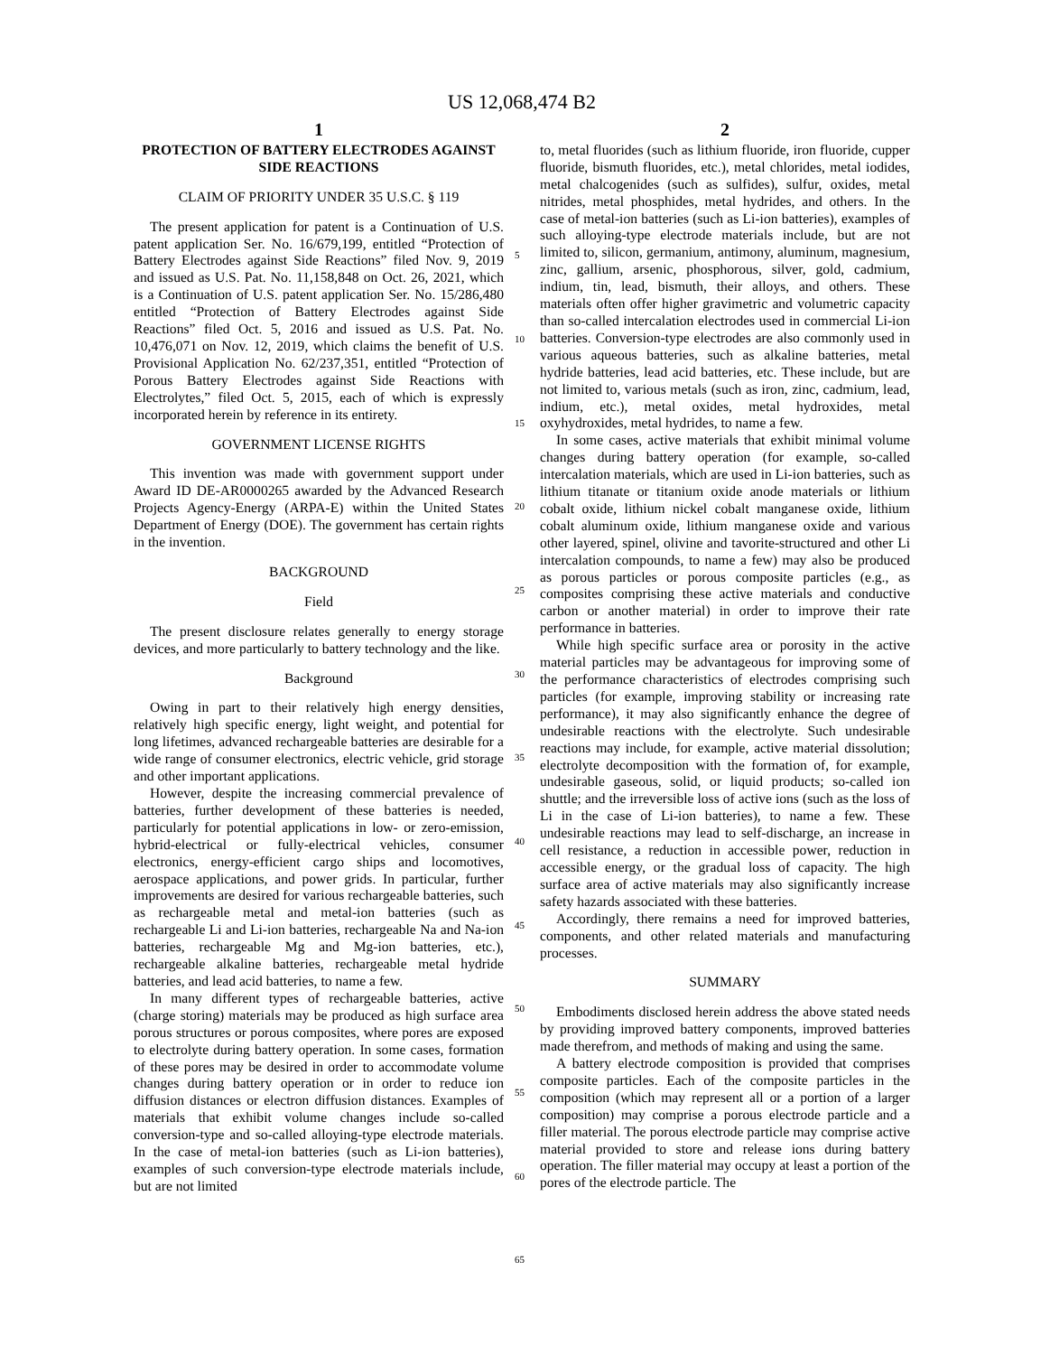US 12,068,474 B2
1
PROTECTION OF BATTERY ELECTRODES AGAINST SIDE REACTIONS
CLAIM OF PRIORITY UNDER 35 U.S.C. § 119
The present application for patent is a Continuation of U.S. patent application Ser. No. 16/679,199, entitled “Protection of Battery Electrodes against Side Reactions” filed Nov. 9, 2019 and issued as U.S. Pat. No. 11,158,848 on Oct. 26, 2021, which is a Continuation of U.S. patent application Ser. No. 15/286,480 entitled “Protection of Battery Electrodes against Side Reactions” filed Oct. 5, 2016 and issued as U.S. Pat. No. 10,476,071 on Nov. 12, 2019, which claims the benefit of U.S. Provisional Application No. 62/237,351, entitled “Protection of Porous Battery Electrodes against Side Reactions with Electrolytes,” filed Oct. 5, 2015, each of which is expressly incorporated herein by reference in its entirety.
GOVERNMENT LICENSE RIGHTS
This invention was made with government support under Award ID DE-AR0000265 awarded by the Advanced Research Projects Agency-Energy (ARPA-E) within the United States Department of Energy (DOE). The government has certain rights in the invention.
BACKGROUND
Field
The present disclosure relates generally to energy storage devices, and more particularly to battery technology and the like.
Background
Owing in part to their relatively high energy densities, relatively high specific energy, light weight, and potential for long lifetimes, advanced rechargeable batteries are desirable for a wide range of consumer electronics, electric vehicle, grid storage and other important applications.
However, despite the increasing commercial prevalence of batteries, further development of these batteries is needed, particularly for potential applications in low- or zero-emission, hybrid-electrical or fully-electrical vehicles, consumer electronics, energy-efficient cargo ships and locomotives, aerospace applications, and power grids. In particular, further improvements are desired for various rechargeable batteries, such as rechargeable metal and metal-ion batteries (such as rechargeable Li and Li-ion batteries, rechargeable Na and Na-ion batteries, rechargeable Mg and Mg-ion batteries, etc.), rechargeable alkaline batteries, rechargeable metal hydride batteries, and lead acid batteries, to name a few.
In many different types of rechargeable batteries, active (charge storing) materials may be produced as high surface area porous structures or porous composites, where pores are exposed to electrolyte during battery operation. In some cases, formation of these pores may be desired in order to accommodate volume changes during battery operation or in order to reduce ion diffusion distances or electron diffusion distances. Examples of materials that exhibit volume changes include so-called conversion-type and so-called alloying-type electrode materials. In the case of metal-ion batteries (such as Li-ion batteries), examples of such conversion-type electrode materials include, but are not limited
5
10
15
20
25
30
35
40
45
50
55
60
65
2
to, metal fluorides (such as lithium fluoride, iron fluoride, cupper fluoride, bismuth fluorides, etc.), metal chlorides, metal iodides, metal chalcogenides (such as sulfides), sulfur, oxides, metal nitrides, metal phosphides, metal hydrides, and others. In the case of metal-ion batteries (such as Li-ion batteries), examples of such alloying-type electrode materials include, but are not limited to, silicon, germanium, antimony, aluminum, magnesium, zinc, gallium, arsenic, phosphorous, silver, gold, cadmium, indium, tin, lead, bismuth, their alloys, and others. These materials often offer higher gravimetric and volumetric capacity than so-called intercalation electrodes used in commercial Li-ion batteries. Conversion-type electrodes are also commonly used in various aqueous batteries, such as alkaline batteries, metal hydride batteries, lead acid batteries, etc. These include, but are not limited to, various metals (such as iron, zinc, cadmium, lead, indium, etc.), metal oxides, metal hydroxides, metal oxyhydroxides, metal hydrides, to name a few.
In some cases, active materials that exhibit minimal volume changes during battery operation (for example, so-called intercalation materials, which are used in Li-ion batteries, such as lithium titanate or titanium oxide anode materials or lithium cobalt oxide, lithium nickel cobalt manganese oxide, lithium cobalt aluminum oxide, lithium manganese oxide and various other layered, spinel, olivine and tavorite-structured and other Li intercalation compounds, to name a few) may also be produced as porous particles or porous composite particles (e.g., as composites comprising these active materials and conductive carbon or another material) in order to improve their rate performance in batteries.
While high specific surface area or porosity in the active material particles may be advantageous for improving some of the performance characteristics of electrodes comprising such particles (for example, improving stability or increasing rate performance), it may also significantly enhance the degree of undesirable reactions with the electrolyte. Such undesirable reactions may include, for example, active material dissolution; electrolyte decomposition with the formation of, for example, undesirable gaseous, solid, or liquid products; so-called ion shuttle; and the irreversible loss of active ions (such as the loss of Li in the case of Li-ion batteries), to name a few. These undesirable reactions may lead to self-discharge, an increase in cell resistance, a reduction in accessible power, reduction in accessible energy, or the gradual loss of capacity. The high surface area of active materials may also significantly increase safety hazards associated with these batteries.
Accordingly, there remains a need for improved batteries, components, and other related materials and manufacturing processes.
SUMMARY
Embodiments disclosed herein address the above stated needs by providing improved battery components, improved batteries made therefrom, and methods of making and using the same.
A battery electrode composition is provided that comprises composite particles. Each of the composite particles in the composition (which may represent all or a portion of a larger composition) may comprise a porous electrode particle and a filler material. The porous electrode particle may comprise active material provided to store and release ions during battery operation. The filler material may occupy at least a portion of the pores of the electrode particle. The